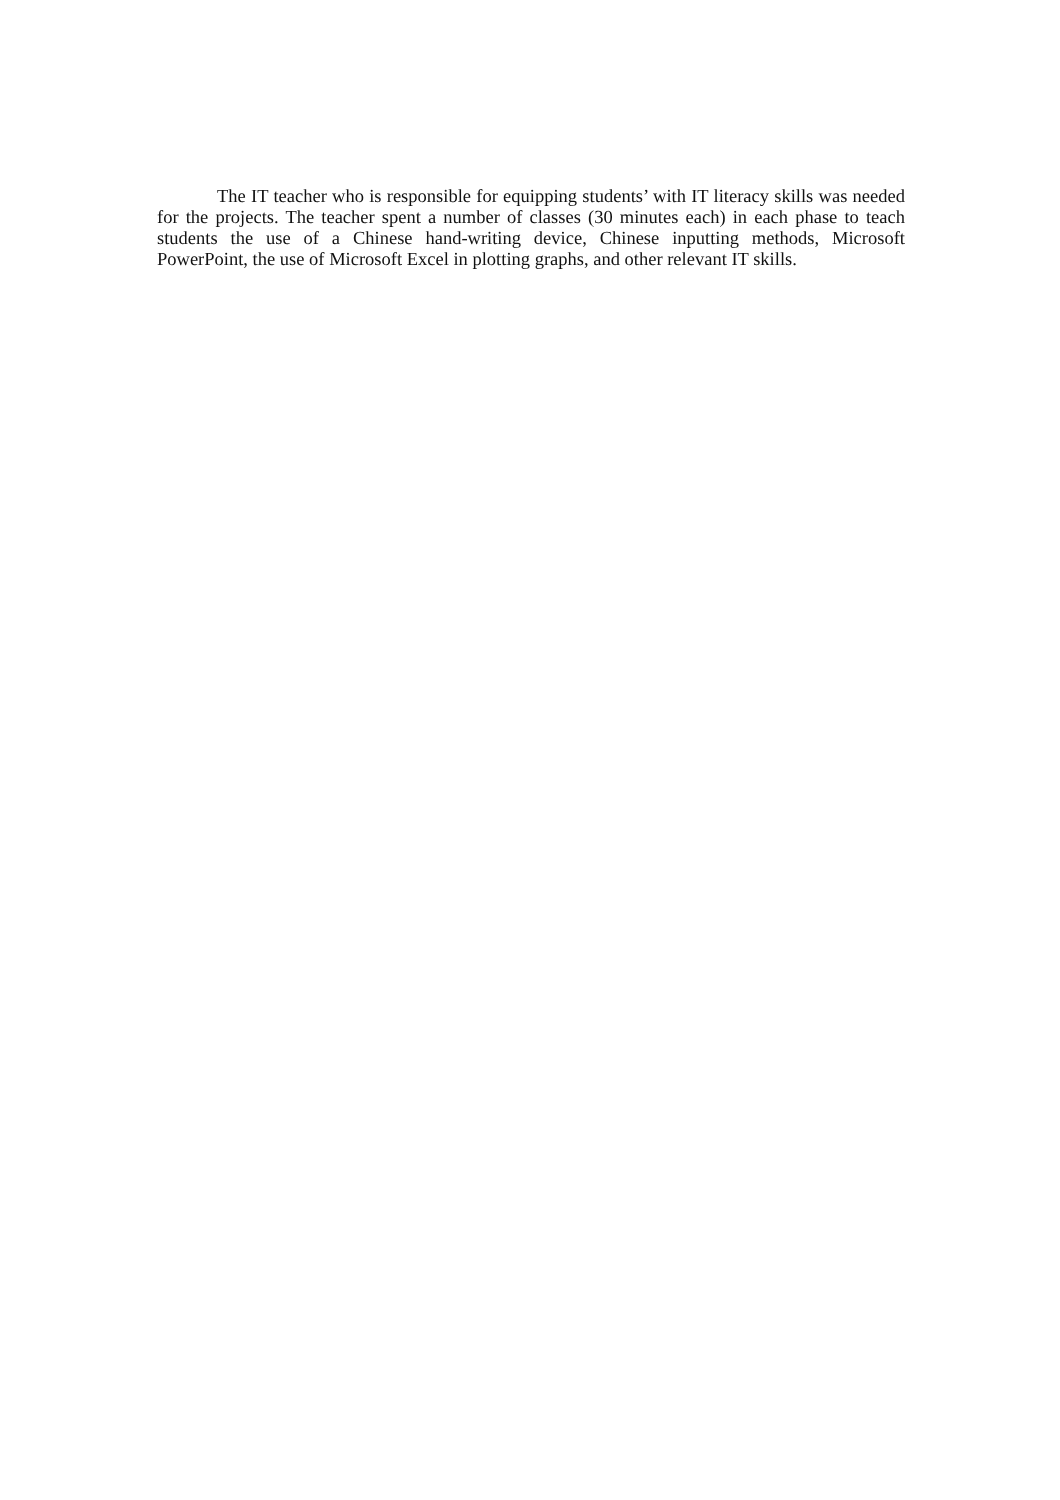The IT teacher who is responsible for equipping students’ with IT literacy skills was needed for the projects. The teacher spent a number of classes (30 minutes each) in each phase to teach students the use of a Chinese hand-writing device, Chinese inputting methods, Microsoft PowerPoint, the use of Microsoft Excel in plotting graphs, and other relevant IT skills.